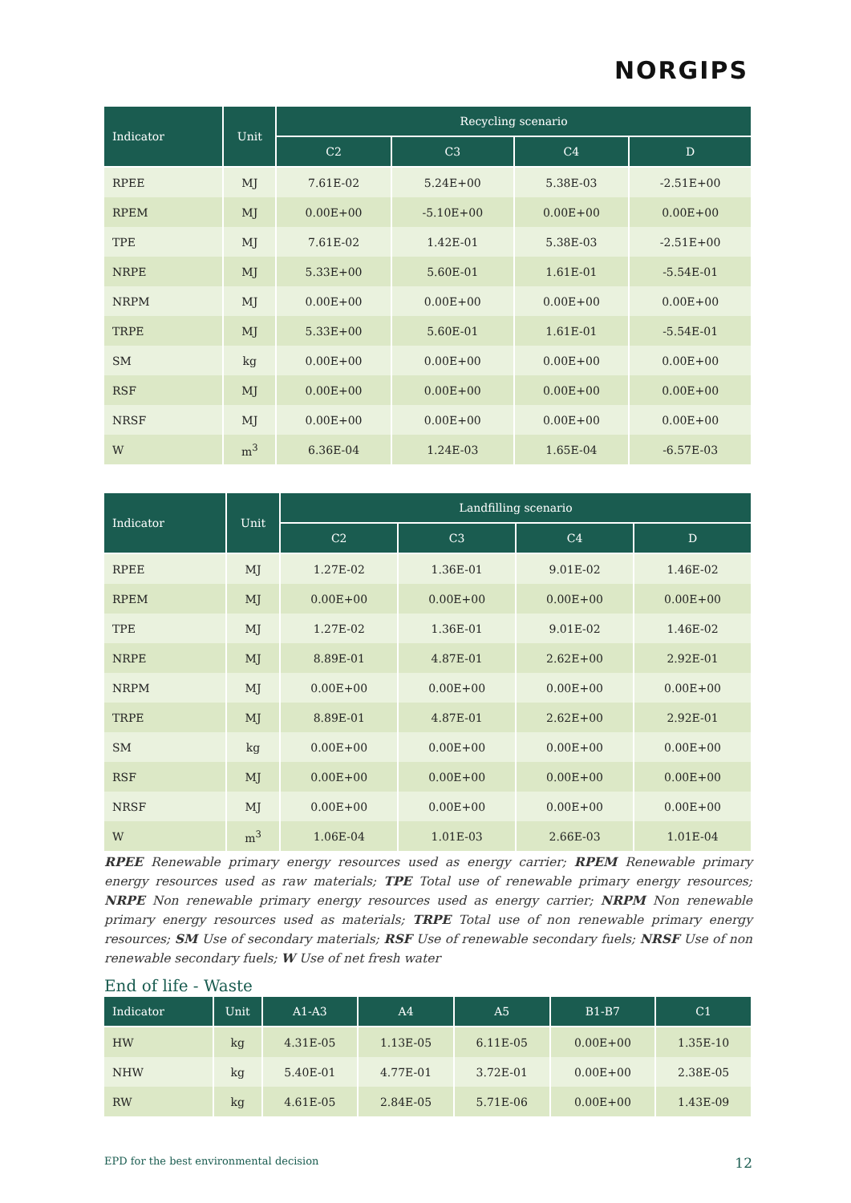NORGIPS
| Indicator | Unit | Recycling scenario | | | |
| --- | --- | --- | --- | --- | --- |
| | | C2 | C3 | C4 | D |
| RPEE | MJ | 7.61E-02 | 5.24E+00 | 5.38E-03 | -2.51E+00 |
| RPEM | MJ | 0.00E+00 | -5.10E+00 | 0.00E+00 | 0.00E+00 |
| TPE | MJ | 7.61E-02 | 1.42E-01 | 5.38E-03 | -2.51E+00 |
| NRPE | MJ | 5.33E+00 | 5.60E-01 | 1.61E-01 | -5.54E-01 |
| NRPM | MJ | 0.00E+00 | 0.00E+00 | 0.00E+00 | 0.00E+00 |
| TRPE | MJ | 5.33E+00 | 5.60E-01 | 1.61E-01 | -5.54E-01 |
| SM | kg | 0.00E+00 | 0.00E+00 | 0.00E+00 | 0.00E+00 |
| RSF | MJ | 0.00E+00 | 0.00E+00 | 0.00E+00 | 0.00E+00 |
| NRSF | MJ | 0.00E+00 | 0.00E+00 | 0.00E+00 | 0.00E+00 |
| W | m<sup>3</sup> | 6.36E-04 | 1.24E-03 | 1.65E-04 | -6.57E-03 |
| Indicator | Unit | Landfilling scenario | | | |
| --- | --- | --- | --- | --- | --- |
| | | C2 | C3 | C4 | D |
| RPEE | MJ | 1.27E-02 | 1.36E-01 | 9.01E-02 | 1.46E-02 |
| RPEM | MJ | 0.00E+00 | 0.00E+00 | 0.00E+00 | 0.00E+00 |
| TPE | MJ | 1.27E-02 | 1.36E-01 | 9.01E-02 | 1.46E-02 |
| NRPE | MJ | 8.89E-01 | 4.87E-01 | 2.62E+00 | 2.92E-01 |
| NRPM | MJ | 0.00E+00 | 0.00E+00 | 0.00E+00 | 0.00E+00 |
| TRPE | MJ | 8.89E-01 | 4.87E-01 | 2.62E+00 | 2.92E-01 |
| SM | kg | 0.00E+00 | 0.00E+00 | 0.00E+00 | 0.00E+00 |
| RSF | MJ | 0.00E+00 | 0.00E+00 | 0.00E+00 | 0.00E+00 |
| NRSF | MJ | 0.00E+00 | 0.00E+00 | 0.00E+00 | 0.00E+00 |
| W | m<sup>3</sup> | 1.06E-04 | 1.01E-03 | 2.66E-03 | 1.01E-04 |
RPEE Renewable primary energy resources used as energy carrier; RPEM Renewable primary energy resources used as raw materials; TPE Total use of renewable primary energy resources; NRPE Non renewable primary energy resources used as energy carrier; NRPM Non renewable primary energy resources used as materials; TRPE Total use of non renewable primary energy resources; SM Use of secondary materials; RSF Use of renewable secondary fuels; NRSF Use of non renewable secondary fuels; W Use of net fresh water
End of life - Waste
| Indicator | Unit | A1-A3 | A4 | A5 | B1-B7 | C1 |
| --- | --- | --- | --- | --- | --- | --- |
| HW | kg | 4.31E-05 | 1.13E-05 | 6.11E-05 | 0.00E+00 | 1.35E-10 |
| NHW | kg | 5.40E-01 | 4.77E-01 | 3.72E-01 | 0.00E+00 | 2.38E-05 |
| RW | kg | 4.61E-05 | 2.84E-05 | 5.71E-06 | 0.00E+00 | 1.43E-09 |
EPD for the best environmental decision 12